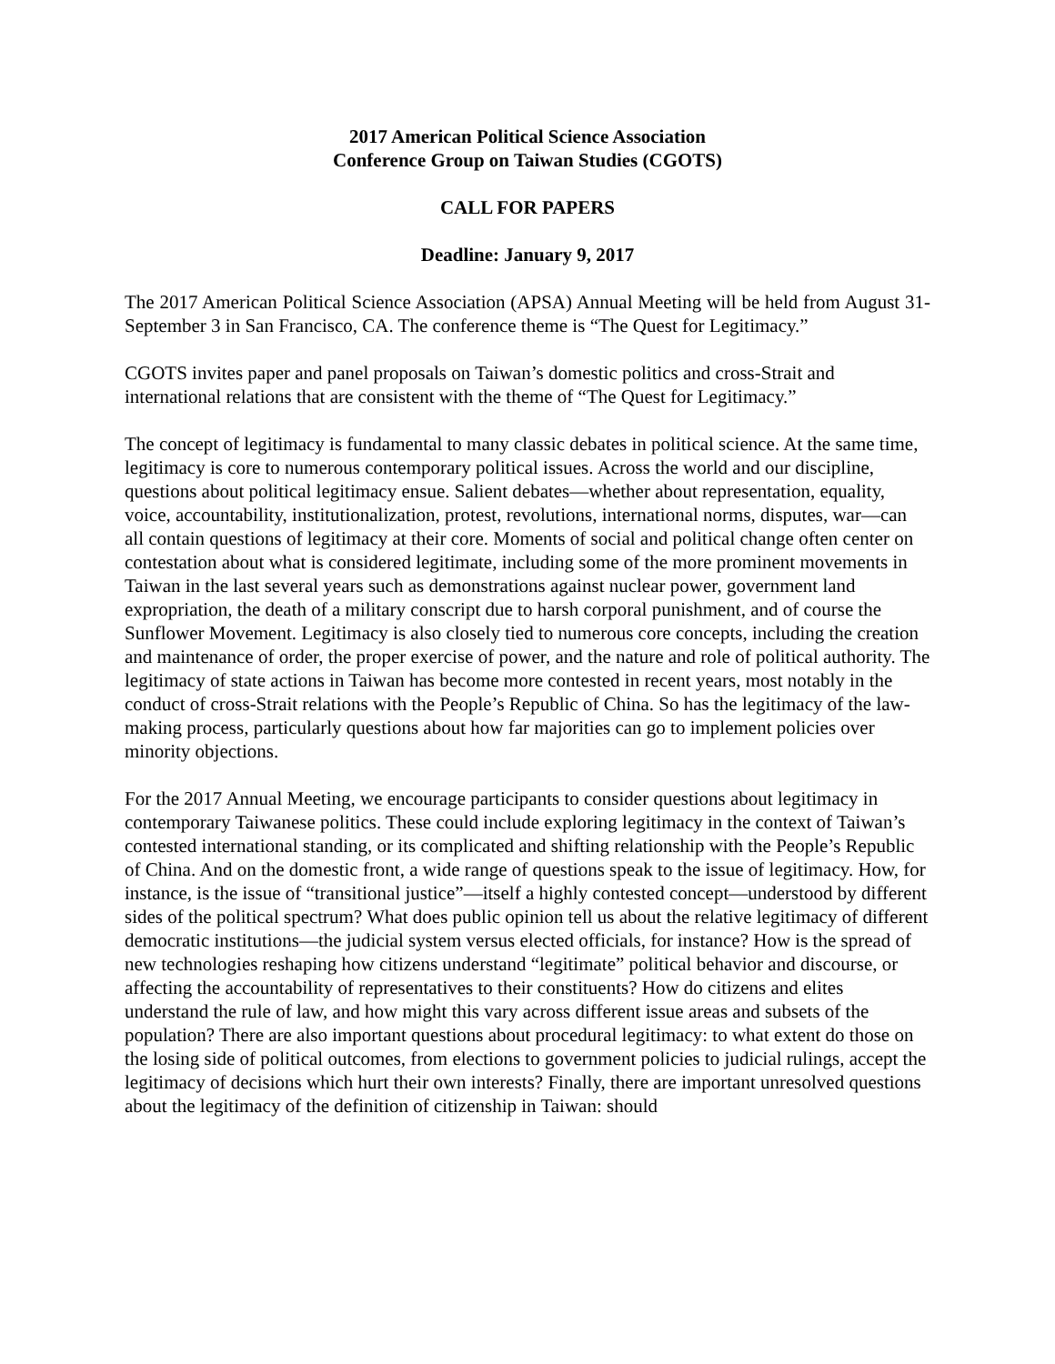2017 American Political Science Association
Conference Group on Taiwan Studies (CGOTS)
CALL FOR PAPERS
Deadline: January 9, 2017
The 2017 American Political Science Association (APSA) Annual Meeting will be held from August 31-September 3 in San Francisco, CA. The conference theme is “The Quest for Legitimacy.”
CGOTS invites paper and panel proposals on Taiwan’s domestic politics and cross-Strait and international relations that are consistent with the theme of “The Quest for Legitimacy.”
The concept of legitimacy is fundamental to many classic debates in political science. At the same time, legitimacy is core to numerous contemporary political issues. Across the world and our discipline, questions about political legitimacy ensue. Salient debates—whether about representation, equality, voice, accountability, institutionalization, protest, revolutions, international norms, disputes, war—can all contain questions of legitimacy at their core. Moments of social and political change often center on contestation about what is considered legitimate, including some of the more prominent movements in Taiwan in the last several years such as demonstrations against nuclear power, government land expropriation, the death of a military conscript due to harsh corporal punishment, and of course the Sunflower Movement. Legitimacy is also closely tied to numerous core concepts, including the creation and maintenance of order, the proper exercise of power, and the nature and role of political authority. The legitimacy of state actions in Taiwan has become more contested in recent years, most notably in the conduct of cross-Strait relations with the People’s Republic of China. So has the legitimacy of the law-making process, particularly questions about how far majorities can go to implement policies over minority objections.
For the 2017 Annual Meeting, we encourage participants to consider questions about legitimacy in contemporary Taiwanese politics. These could include exploring legitimacy in the context of Taiwan’s contested international standing, or its complicated and shifting relationship with the People’s Republic of China. And on the domestic front, a wide range of questions speak to the issue of legitimacy. How, for instance, is the issue of “transitional justice”—itself a highly contested concept—understood by different sides of the political spectrum? What does public opinion tell us about the relative legitimacy of different democratic institutions—the judicial system versus elected officials, for instance? How is the spread of new technologies reshaping how citizens understand “legitimate” political behavior and discourse, or affecting the accountability of representatives to their constituents? How do citizens and elites understand the rule of law, and how might this vary across different issue areas and subsets of the population? There are also important questions about procedural legitimacy: to what extent do those on the losing side of political outcomes, from elections to government policies to judicial rulings, accept the legitimacy of decisions which hurt their own interests? Finally, there are important unresolved questions about the legitimacy of the definition of citizenship in Taiwan: should